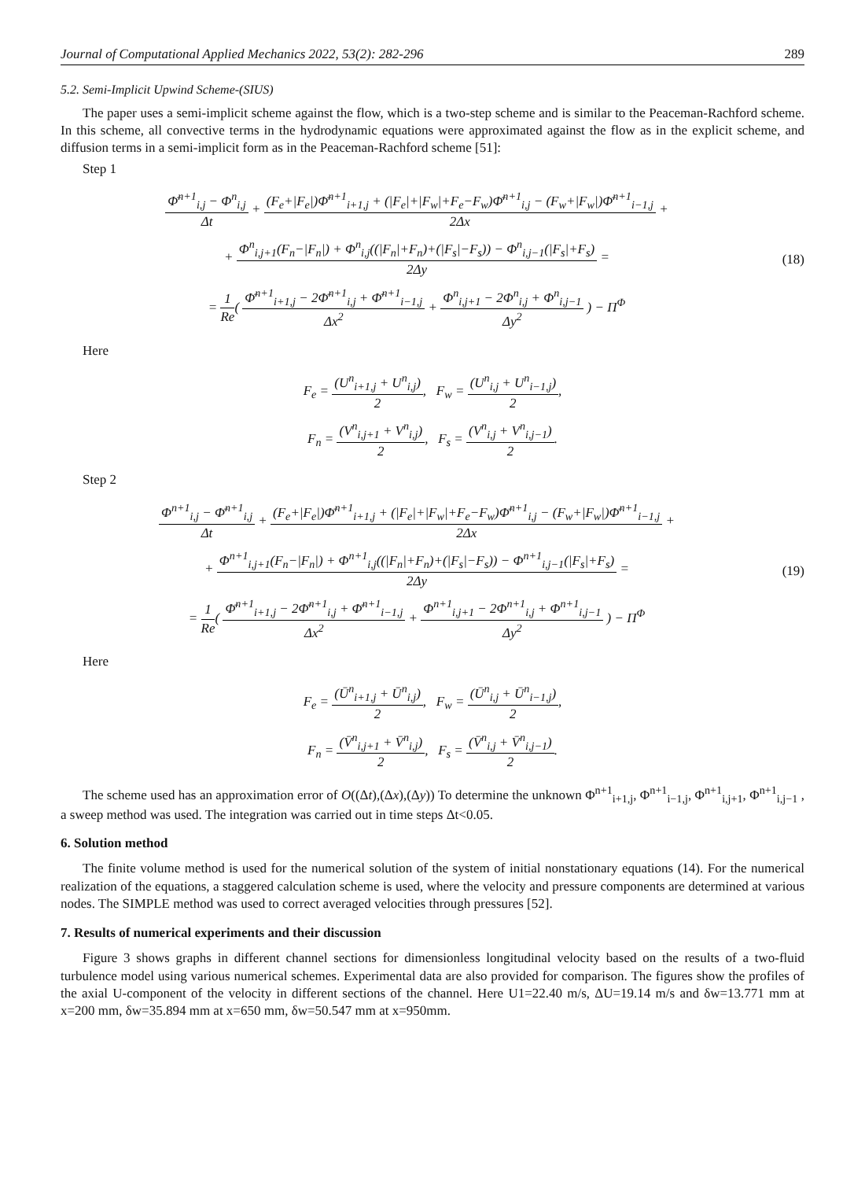Journal of Computational Applied Mechanics 2022, 53(2): 282-296 289
5.2. Semi-Implicit Upwind Scheme-(SIUS)
The paper uses a semi-implicit scheme against the flow, which is a two-step scheme and is similar to the Peaceman-Rachford scheme. In this scheme, all convective terms in the hydrodynamic equations were approximated against the flow as in the explicit scheme, and diffusion terms in a semi-implicit form as in the Peaceman-Rachford scheme [51]:
Step 1
Φ̄<sup>n+1</sup><sub>i,j</sub> − Φ<sup>n</sup><sub>i,j</sub> Δt + (F<sub>e</sub>+|F<sub>e</sub>|)Φ̄<sup>n+1</sup><sub>i+1,j</sub> + (|F<sub>e</sub>|+|F<sub>w</sub>|+F<sub>e</sub>−F<sub>w</sub>)Φ̄<sup>n+1</sup><sub>i,j</sub> − (F<sub>w</sub>+|F<sub>w</sub>|)Φ̄<sup>n+1</sup><sub>i−1,j</sub> 2Δx +
+ Φ<sup>n</sup><sub>i,j+1</sub>(F<sub>n</sub>−|F<sub>n</sub>|) + Φ<sup>n</sup><sub>i,j</sub>((|F<sub>n</sub>|+F<sub>n</sub>)+(|F<sub>s</sub>|−F<sub>s</sub>)) − Φ<sup>n</sup><sub>i,j−1</sub>(|F<sub>s</sub>|+F<sub>s</sub>) 2Δy =
= 1 Re( Φ̄<sup>n+1</sup><sub>i+1,j</sub> − 2Φ̄<sup>n+1</sup><sub>i,j</sub> + Φ̄<sup>n+1</sup><sub>i−1,j</sub> Δx<sup>2</sup> + Φ<sup>n</sup><sub>i,j+1</sub> − 2Φ<sup>n</sup><sub>i,j</sub> + Φ<sup>n</sup><sub>i,j−1</sub> Δy<sup>2</sup> ) − Π<sup>Φ</sup>
(18)
Here
F<sub>e</sub> = (U<sup>n</sup><sub>i+1,j</sub> + U<sup>n</sup><sub>i,j</sub>) 2, F<sub>w</sub> = (U<sup>n</sup><sub>i,j</sub> + U<sup>n</sup><sub>i−1,j</sub>) 2,
F<sub>n</sub> = (V<sup>n</sup><sub>i,j+1</sub> + V<sup>n</sup><sub>i,j</sub>) 2, F<sub>s</sub> = (V<sup>n</sup><sub>i,j</sub> + V<sup>n</sup><sub>i,j−1</sub>) 2.
Step 2
Φ<sup>n+1</sup><sub>i,j</sub> − Φ̄<sup>n+1</sup><sub>i,j</sub> Δt + (F<sub>e</sub>+|F<sub>e</sub>|)Φ̄<sup>n+1</sup><sub>i+1,j</sub> + (|F<sub>e</sub>|+|F<sub>w</sub>|+F<sub>e</sub>−F<sub>w</sub>)Φ̄<sup>n+1</sup><sub>i,j</sub> − (F<sub>w</sub>+|F<sub>w</sub>|)Φ̄<sup>n+1</sup><sub>i−1,j</sub> 2Δx +
+ Φ<sup>n+1</sup><sub>i,j+1</sub>(F<sub>n</sub>−|F<sub>n</sub>|) + Φ<sup>n+1</sup><sub>i,j</sub>((|F<sub>n</sub>|+F<sub>n</sub>)+(|F<sub>s</sub>|−F<sub>s</sub>)) − Φ<sup>n+1</sup><sub>i,j−1</sub>(|F<sub>s</sub>|+F<sub>s</sub>) 2Δy =
= 1 Re( Φ̄<sup>n+1</sup><sub>i+1,j</sub> − 2Φ̄<sup>n+1</sup><sub>i,j</sub> + Φ̄<sup>n+1</sup><sub>i−1,j</sub> Δx<sup>2</sup> + Φ<sup>n+1</sup><sub>i,j+1</sub> − 2Φ<sup>n+1</sup><sub>i,j</sub> + Φ<sup>n+1</sup><sub>i,j−1</sub> Δy<sup>2</sup> ) − Π<sup>Φ</sup>
(19)
Here
F<sub>e</sub> = (Ū<sup>n</sup><sub>i+1,j</sub> + Ū<sup>n</sup><sub>i,j</sub>) 2, F<sub>w</sub> = (Ū<sup>n</sup><sub>i,j</sub> + Ū<sup>n</sup><sub>i−1,j</sub>) 2,
F<sub>n</sub> = (V̄<sup>n</sup><sub>i,j+1</sub> + V̄<sup>n</sup><sub>i,j</sub>) 2, F<sub>s</sub> = (V̄<sup>n</sup><sub>i,j</sub> + V̄<sup>n</sup><sub>i,j−1</sub>) 2.
The scheme used has an approximation error of O((Δt),(Δx),(Δy)) To determine the unknown Φ<sup>n+1</sup><sub>i+1,j</sub>, Φ<sup>n+1</sup><sub>i−1,j</sub>, Φ<sup>n+1</sup><sub>i,j+1</sub>, Φ<sup>n+1</sup><sub>i,j−1</sub> , a sweep method was used. The integration was carried out in time steps Δt<0.05.
6. Solution method
The finite volume method is used for the numerical solution of the system of initial nonstationary equations (14). For the numerical realization of the equations, a staggered calculation scheme is used, where the velocity and pressure components are determined at various nodes. The SIMPLE method was used to correct averaged velocities through pressures [52].
7. Results of numerical experiments and their discussion
Figure 3 shows graphs in different channel sections for dimensionless longitudinal velocity based on the results of a two-fluid turbulence model using various numerical schemes. Experimental data are also provided for comparison. The figures show the profiles of the axial U-component of the velocity in different sections of the channel. Here U1=22.40 m/s, ΔU=19.14 m/s and δw=13.771 mm at x=200 mm, δw=35.894 mm at x=650 mm, δw=50.547 mm at x=950mm.